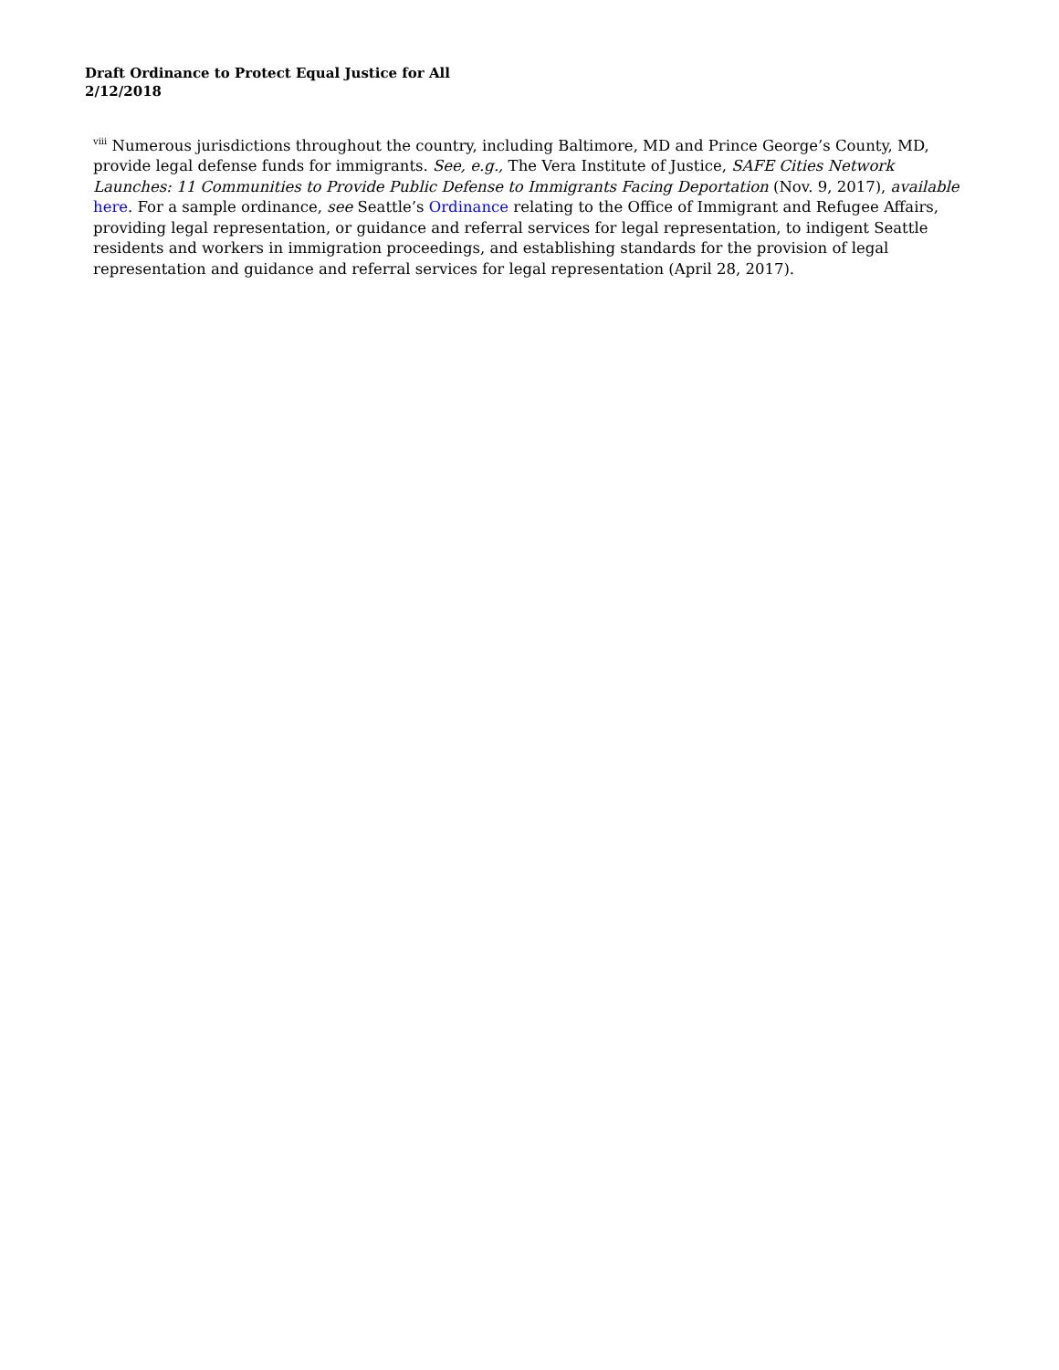Draft Ordinance to Protect Equal Justice for All
2/12/2018
<sup>viii</sup> Numerous jurisdictions throughout the country, including Baltimore, MD and Prince George’s County, MD, provide legal defense funds for immigrants. See, e.g., The Vera Institute of Justice, SAFE Cities Network Launches: 11 Communities to Provide Public Defense to Immigrants Facing Deportation (Nov. 9, 2017), available here. For a sample ordinance, see Seattle’s Ordinance relating to the Office of Immigrant and Refugee Affairs, providing legal representation, or guidance and referral services for legal representation, to indigent Seattle residents and workers in immigration proceedings, and establishing standards for the provision of legal representation and guidance and referral services for legal representation (April 28, 2017).